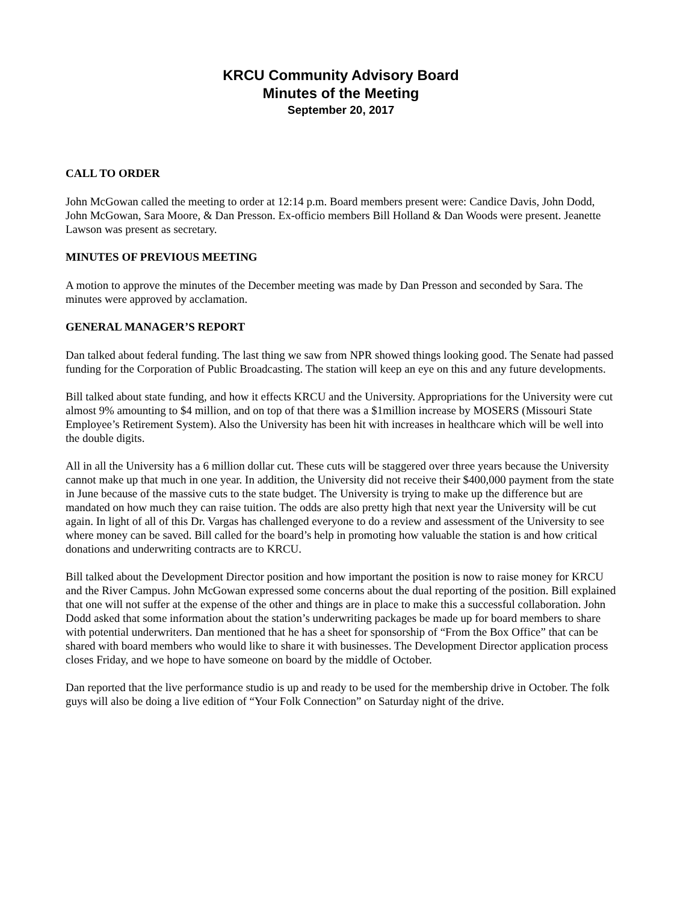KRCU Community Advisory Board
Minutes of the Meeting
September 20, 2017
CALL TO ORDER
John McGowan called the meeting to order at 12:14 p.m. Board members present were: Candice Davis, John Dodd, John McGowan, Sara Moore, & Dan Presson. Ex-officio members Bill Holland & Dan Woods were present. Jeanette Lawson was present as secretary.
MINUTES OF PREVIOUS MEETING
A motion to approve the minutes of the December meeting was made by Dan Presson and seconded by Sara. The minutes were approved by acclamation.
GENERAL MANAGER’S REPORT
Dan talked about federal funding. The last thing we saw from NPR showed things looking good. The Senate had passed funding for the Corporation of Public Broadcasting. The station will keep an eye on this and any future developments.
Bill talked about state funding, and how it effects KRCU and the University. Appropriations for the University were cut almost 9% amounting to $4 million, and on top of that there was a $1million increase by MOSERS (Missouri State Employee’s Retirement System). Also the University has been hit with increases in healthcare which will be well into the double digits.
All in all the University has a 6 million dollar cut. These cuts will be staggered over three years because the University cannot make up that much in one year. In addition, the University did not receive their $400,000 payment from the state in June because of the massive cuts to the state budget. The University is trying to make up the difference but are mandated on how much they can raise tuition. The odds are also pretty high that next year the University will be cut again. In light of all of this Dr. Vargas has challenged everyone to do a review and assessment of the University to see where money can be saved. Bill called for the board’s help in promoting how valuable the station is and how critical donations and underwriting contracts are to KRCU.
Bill talked about the Development Director position and how important the position is now to raise money for KRCU and the River Campus. John McGowan expressed some concerns about the dual reporting of the position. Bill explained that one will not suffer at the expense of the other and things are in place to make this a successful collaboration. John Dodd asked that some information about the station’s underwriting packages be made up for board members to share with potential underwriters. Dan mentioned that he has a sheet for sponsorship of “From the Box Office” that can be shared with board members who would like to share it with businesses. The Development Director application process closes Friday, and we hope to have someone on board by the middle of October.
Dan reported that the live performance studio is up and ready to be used for the membership drive in October. The folk guys will also be doing a live edition of “Your Folk Connection” on Saturday night of the drive.